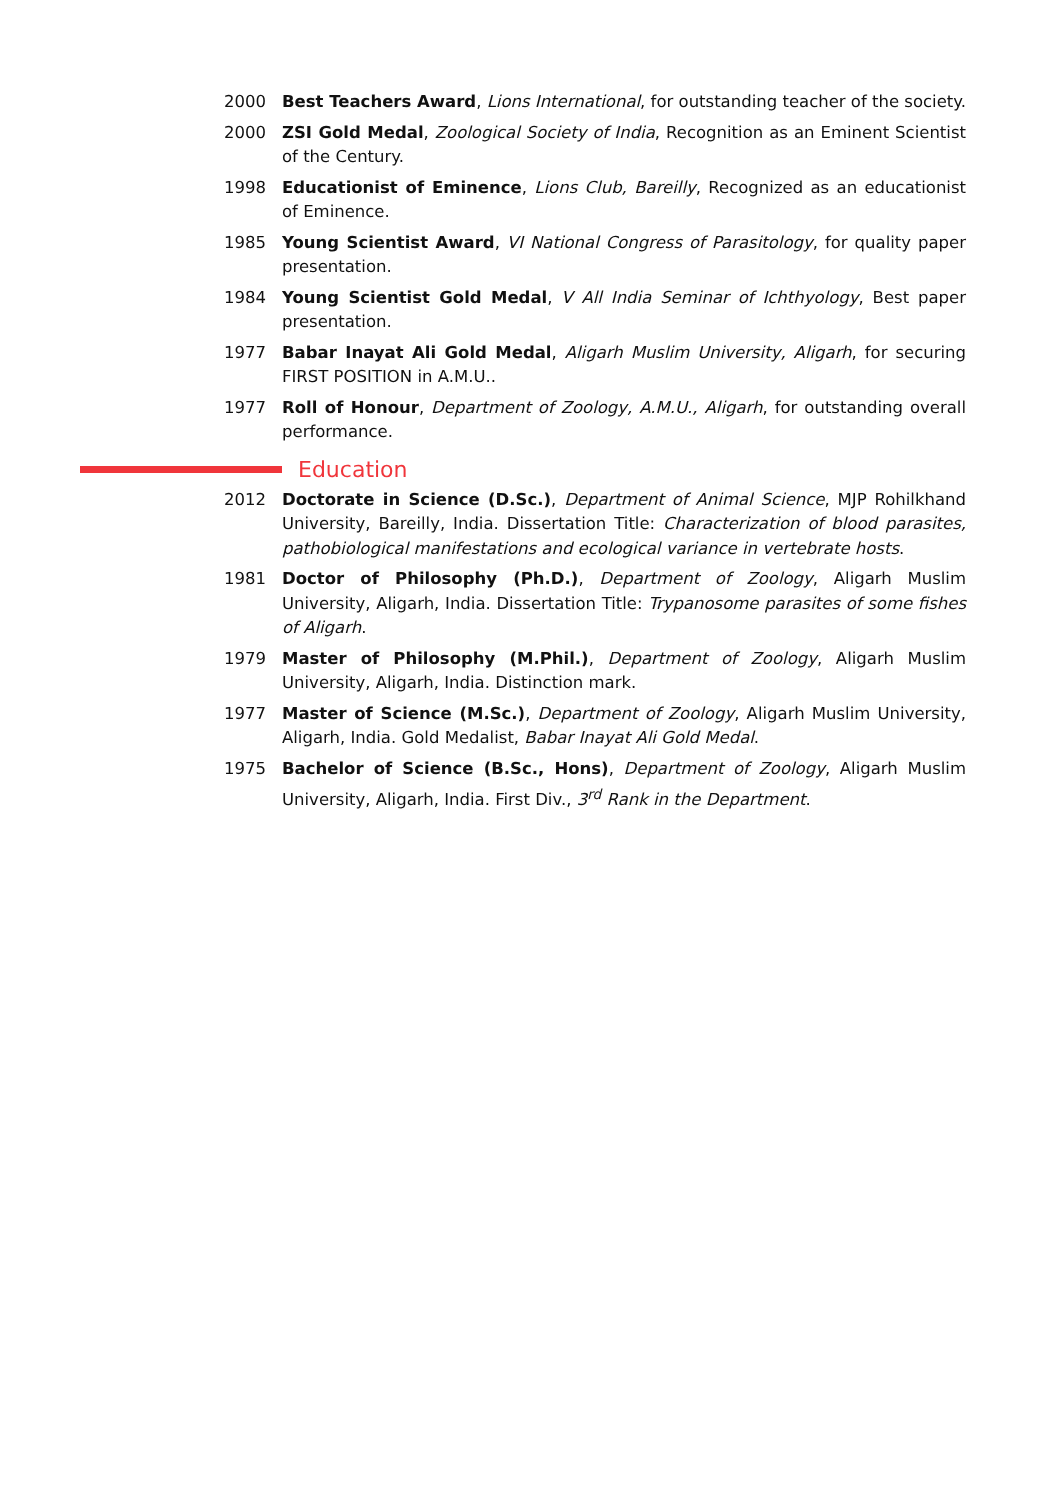2000 Best Teachers Award, Lions International, for outstanding teacher of the society.
2000 ZSI Gold Medal, Zoological Society of India, Recognition as an Eminent Scientist of the Century.
1998 Educationist of Eminence, Lions Club, Bareilly, Recognized as an educationist of Eminence.
1985 Young Scientist Award, VI National Congress of Parasitology, for quality paper presentation.
1984 Young Scientist Gold Medal, V All India Seminar of Ichthyology, Best paper presentation.
1977 Babar Inayat Ali Gold Medal, Aligarh Muslim University, Aligarh, for securing FIRST POSITION in A.M.U..
1977 Roll of Honour, Department of Zoology, A.M.U., Aligarh, for outstanding overall performance.
Education
2012 Doctorate in Science (D.Sc.), Department of Animal Science, MJP Rohilkhand University, Bareilly, India. Dissertation Title: Characterization of blood parasites, pathobiological manifestations and ecological variance in vertebrate hosts.
1981 Doctor of Philosophy (Ph.D.), Department of Zoology, Aligarh Muslim University, Aligarh, India. Dissertation Title: Trypanosome parasites of some fishes of Aligarh.
1979 Master of Philosophy (M.Phil.), Department of Zoology, Aligarh Muslim University, Aligarh, India. Distinction mark.
1977 Master of Science (M.Sc.), Department of Zoology, Aligarh Muslim University, Aligarh, India. Gold Medalist, Babar Inayat Ali Gold Medal.
1975 Bachelor of Science (B.Sc., Hons), Department of Zoology, Aligarh Muslim University, Aligarh, India. First Div., 3<sup>rd</sup> Rank in the Department.